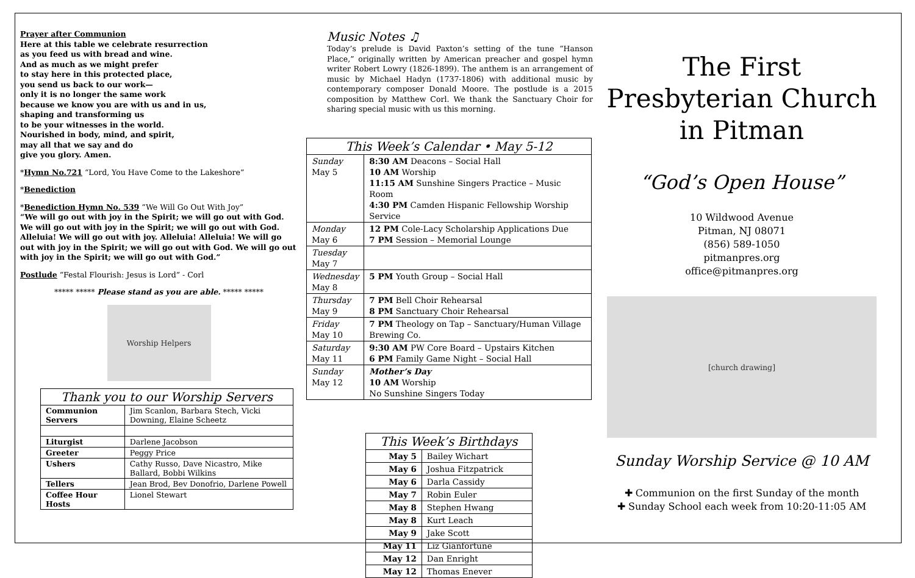Prayer after Communion
Here at this table we celebrate resurrection
as you feed us with bread and wine.
And as much as we might prefer
to stay here in this protected place,
you send us back to our work—
only it is no longer the same work
because we know you are with us and in us,
shaping and transforming us
to be your witnesses in the world.
Nourished in body, mind, and spirit,
may all that we say and do
give you glory. Amen.
*Hymn No.721 “Lord, You Have Come to the Lakeshore”
*Benediction
*Benediction Hymn No. 539 “We Will Go Out With Joy”
“We will go out with joy in the Spirit; we will go out with God. We will go out with joy in the Spirit; we will go out with God. Alleluia! We will go out with joy. Alleluia! Alleluia! We will go out with joy in the Spirit; we will go out with God. We will go out with joy in the Spirit; we will go out with God.”
Postlude “Festal Flourish: Jesus is Lord” - Corl
***** ***** Please stand as you are able. ***** *****
Worship Helpers
| Thank you to our Worship Servers | |
| --- | --- |
| Communion Servers | Jim Scanlon, Barbara Stech, Vicki Downing, Elaine Scheetz |
| Liturgist | Darlene Jacobson |
| Greeter | Peggy Price |
| Ushers | Cathy Russo, Dave Nicastro, Mike Ballard, Bobbi Wilkins |
| Tellers | Jean Brod, Bev Donofrio, Darlene Powell |
| Coffee Hour Hosts | Lionel Stewart |
Music Notes ♫
Today’s prelude is David Paxton’s setting of the tune “Hanson Place,” originally written by American preacher and gospel hymn writer Robert Lowry (1826-1899). The anthem is an arrangement of music by Michael Hadyn (1737-1806) with additional music by contemporary composer Donald Moore. The postlude is a 2015 composition by Matthew Corl. We thank the Sanctuary Choir for sharing special music with us this morning.
| This Week’s Calendar • May 5-12 | |
| --- | --- |
| Sunday May 5 | 8:30 AM Deacons – Social Hall 10 AM Worship 11:15 AM Sunshine Singers Practice – Music Room 4:30 PM Camden Hispanic Fellowship Worship Service |
| Monday May 6 | 12 PM Cole-Lacy Scholarship Applications Due 7 PM Session – Memorial Lounge |
| Tuesday May 7 | |
| Wednesday May 8 | 5 PM Youth Group – Social Hall |
| Thursday May 9 | 7 PM Bell Choir Rehearsal 8 PM Sanctuary Choir Rehearsal |
| Friday May 10 | 7 PM Theology on Tap – Sanctuary/Human Village Brewing Co. |
| Saturday May 11 | 9:30 AM PW Core Board – Upstairs Kitchen 6 PM Family Game Night – Social Hall |
| Sunday May 12 | Mother’s Day 10 AM Worship No Sunshine Singers Today |
| This Week’s Birthdays | |
| --- | --- |
| May 5 | Bailey Wichart |
| May 6 | Joshua Fitzpatrick |
| May 6 | Darla Cassidy |
| May 7 | Robin Euler |
| May 8 | Stephen Hwang |
| May 8 | Kurt Leach |
| May 9 | Jake Scott |
| May 11 | Liz Gianfortune |
| May 12 | Dan Enright |
| May 12 | Thomas Enever |
The First Presbyterian Church in Pitman
“God’s Open House”
10 Wildwood Avenue
Pitman, NJ 08071
(856) 589-1050
pitmanpres.org
office@pitmanpres.org
[church drawing]
Sunday Worship Service @ 10 AM
✚ Communion on the first Sunday of the month
✚ Sunday School each week from 10:20-11:05 AM